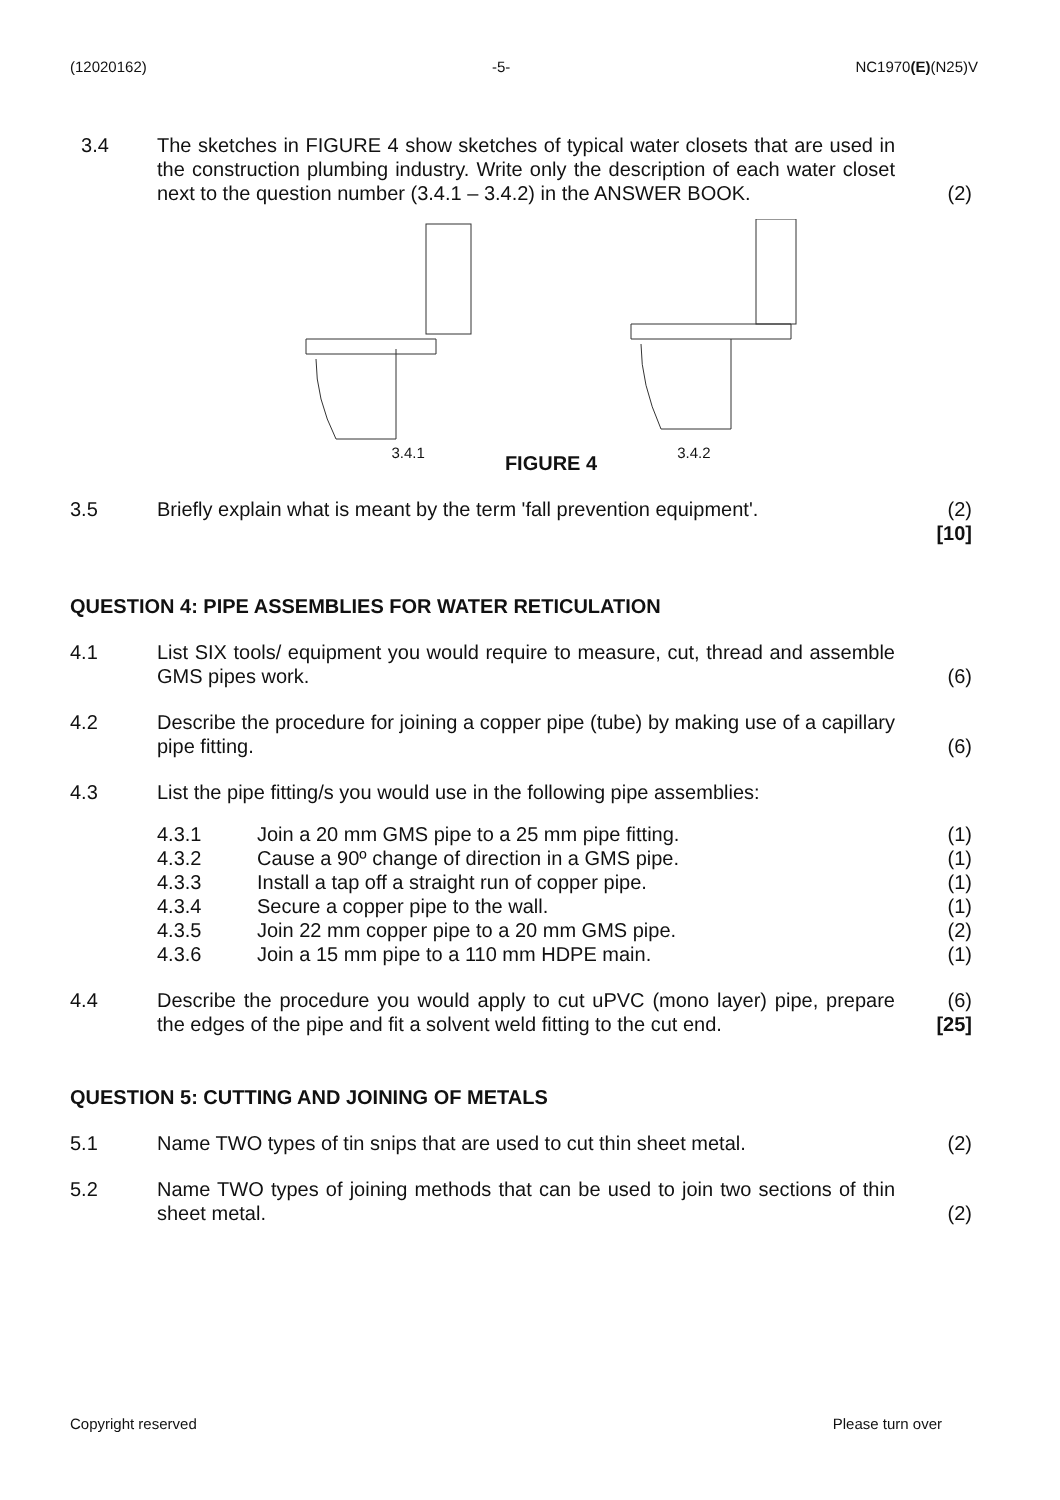(12020162) -5- NC1970(E)(N25)V
3.4 The sketches in FIGURE 4 show sketches of typical water closets that are used in the construction plumbing industry. Write only the description of each water closet next to the question number (3.4.1 – 3.4.2) in the ANSWER BOOK.
(2)
3.4.1 FIGURE 4 3.4.2
3.5 Briefly explain what is meant by the term 'fall prevention equipment'.
(2)
[10]
QUESTION 4: PIPE ASSEMBLIES FOR WATER RETICULATION
4.1 List SIX tools/ equipment you would require to measure, cut, thread and assemble GMS pipes work.
(6)
4.2 Describe the procedure for joining a copper pipe (tube) by making use of a capillary pipe fitting.
(6)
4.3 List the pipe fitting/s you would use in the following pipe assemblies:
4.3.1 Join a 20 mm GMS pipe to a 25 mm pipe fitting. (1)
4.3.2 Cause a 90º change of direction in a GMS pipe. (1)
4.3.3 Install a tap off a straight run of copper pipe. (1)
4.3.4 Secure a copper pipe to the wall. (1)
4.3.5 Join 22 mm copper pipe to a 20 mm GMS pipe. (2)
4.3.6 Join a 15 mm pipe to a 110 mm HDPE main. (1)
4.4 Describe the procedure you would apply to cut uPVC (mono layer) pipe, prepare the edges of the pipe and fit a solvent weld fitting to the cut end.
(6)
[25]
QUESTION 5: CUTTING AND JOINING OF METALS
5.1 Name TWO types of tin snips that are used to cut thin sheet metal.
(2)
5.2 Name TWO types of joining methods that can be used to join two sections of thin sheet metal.
(2)
Copyright reserved Please turn over